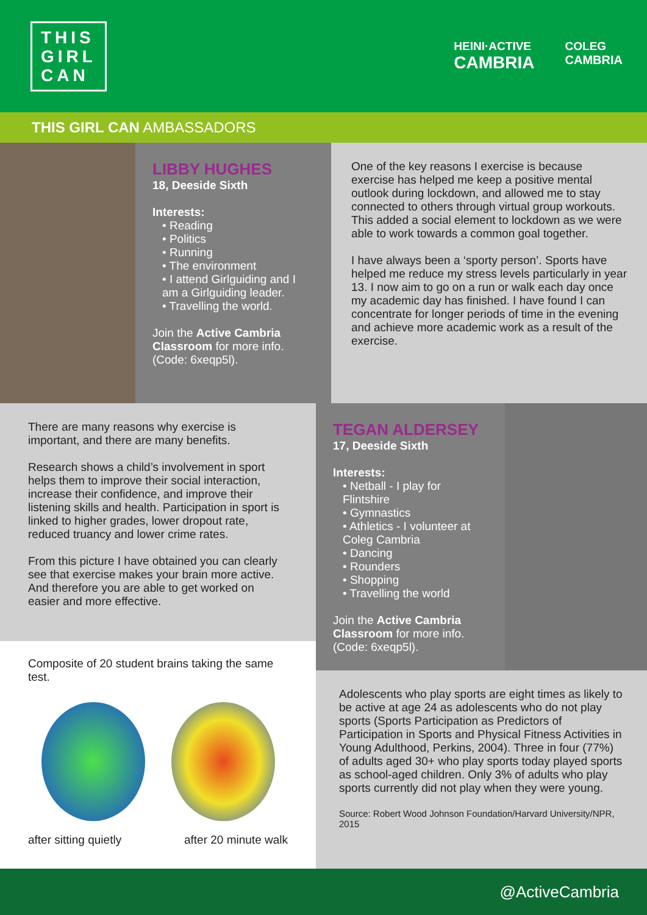THIS
GIRL
CAN
HEINI·ACTIVE
CAMBRIA
COLEG
CAMBRIA
THIS GIRL CAN AMBASSADORS
LIBBY HUGHES
18, Deeside Sixth
Interests:
• Reading
• Politics
• Running
• The environment
• I attend Girlguiding and I am a Girlguiding leader.
• Travelling the world.
Join the Active Cambria Classroom for more info. (Code: 6xeqp5l).
One of the key reasons I exercise is because exercise has helped me keep a positive mental outlook during lockdown, and allowed me to stay connected to others through virtual group workouts. This added a social element to lockdown as we were able to work towards a common goal together.
I have always been a ‘sporty person’. Sports have helped me reduce my stress levels particularly in year 13. I now aim to go on a run or walk each day once my academic day has finished. I have found I can concentrate for longer periods of time in the evening and achieve more academic work as a result of the exercise.
There are many reasons why exercise is important, and there are many benefits.
Research shows a child’s involvement in sport helps them to improve their social interaction, increase their confidence, and improve their listening skills and health. Participation in sport is linked to higher grades, lower dropout rate, reduced truancy and lower crime rates.
From this picture I have obtained you can clearly see that exercise makes your brain more active. And therefore you are able to get worked on easier and more effective.
Composite of 20 student brains taking the same test.
after sitting quietly after 20 minute walk
TEGAN ALDERSEY
17, Deeside Sixth
Interests:
• Netball - I play for Flintshire
• Gymnastics
• Athletics - I volunteer at Coleg Cambria
• Dancing
• Rounders
• Shopping
• Travelling the world
Join the Active Cambria Classroom for more info. (Code: 6xeqp5l).
Adolescents who play sports are eight times as likely to be active at age 24 as adolescents who do not play sports (Sports Participation as Predictors of Participation in Sports and Physical Fitness Activities in Young Adulthood, Perkins, 2004). Three in four (77%) of adults aged 30+ who play sports today played sports as school-aged children. Only 3% of adults who play sports currently did not play when they were young.
Source: Robert Wood Johnson Foundation/Harvard University/NPR, 2015
@ActiveCambria